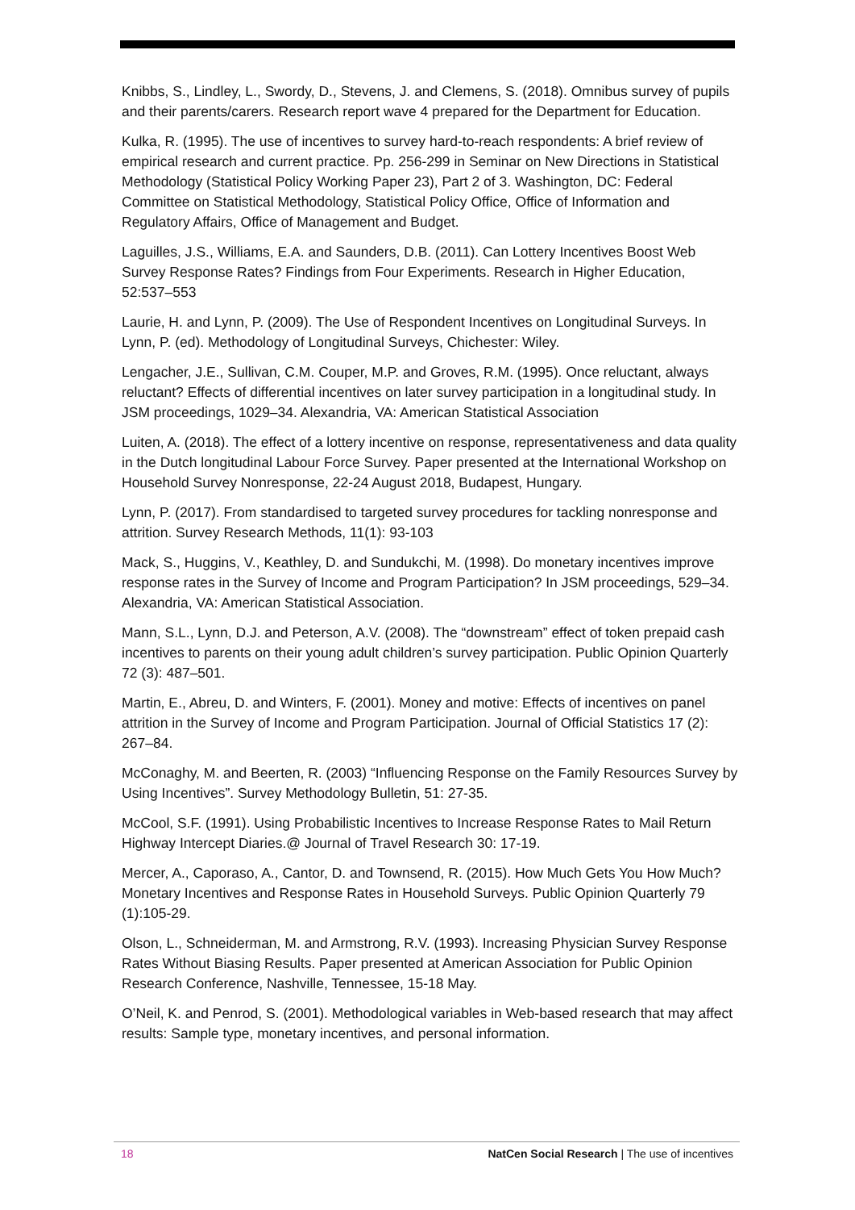Knibbs, S., Lindley, L., Swordy, D., Stevens, J. and Clemens, S. (2018). Omnibus survey of pupils and their parents/carers. Research report wave 4 prepared for the Department for Education.
Kulka, R. (1995). The use of incentives to survey hard-to-reach respondents: A brief review of empirical research and current practice. Pp. 256-299 in Seminar on New Directions in Statistical Methodology (Statistical Policy Working Paper 23), Part 2 of 3. Washington, DC: Federal Committee on Statistical Methodology, Statistical Policy Office, Office of Information and Regulatory Affairs, Office of Management and Budget.
Laguilles, J.S., Williams, E.A. and Saunders, D.B. (2011). Can Lottery Incentives Boost Web Survey Response Rates? Findings from Four Experiments. Research in Higher Education, 52:537–553
Laurie, H. and Lynn, P. (2009). The Use of Respondent Incentives on Longitudinal Surveys. In Lynn, P. (ed). Methodology of Longitudinal Surveys, Chichester: Wiley.
Lengacher, J.E., Sullivan, C.M. Couper, M.P. and Groves, R.M. (1995). Once reluctant, always reluctant? Effects of differential incentives on later survey participation in a longitudinal study. In JSM proceedings, 1029–34. Alexandria, VA: American Statistical Association
Luiten, A. (2018). The effect of a lottery incentive on response, representativeness and data quality in the Dutch longitudinal Labour Force Survey. Paper presented at the International Workshop on Household Survey Nonresponse, 22-24 August 2018, Budapest, Hungary.
Lynn, P. (2017). From standardised to targeted survey procedures for tackling nonresponse and attrition. Survey Research Methods, 11(1): 93-103
Mack, S., Huggins, V., Keathley, D. and Sundukchi, M. (1998). Do monetary incentives improve response rates in the Survey of Income and Program Participation? In JSM proceedings, 529–34. Alexandria, VA: American Statistical Association.
Mann, S.L., Lynn, D.J. and Peterson, A.V. (2008). The “downstream” effect of token prepaid cash incentives to parents on their young adult children’s survey participation. Public Opinion Quarterly 72 (3): 487–501.
Martin, E., Abreu, D. and Winters, F. (2001). Money and motive: Effects of incentives on panel attrition in the Survey of Income and Program Participation. Journal of Official Statistics 17 (2): 267–84.
McConaghy, M. and Beerten, R. (2003) “Influencing Response on the Family Resources Survey by Using Incentives”. Survey Methodology Bulletin, 51: 27-35.
McCool, S.F. (1991). Using Probabilistic Incentives to Increase Response Rates to Mail Return Highway Intercept Diaries.@ Journal of Travel Research 30: 17-19.
Mercer, A., Caporaso, A., Cantor, D. and Townsend, R. (2015). How Much Gets You How Much? Monetary Incentives and Response Rates in Household Surveys. Public Opinion Quarterly 79 (1):105-29.
Olson, L., Schneiderman, M. and Armstrong, R.V. (1993). Increasing Physician Survey Response Rates Without Biasing Results. Paper presented at American Association for Public Opinion Research Conference, Nashville, Tennessee, 15-18 May.
O’Neil, K. and Penrod, S. (2001). Methodological variables in Web-based research that may affect results: Sample type, monetary incentives, and personal information.
18 NatCen Social Research | The use of incentives